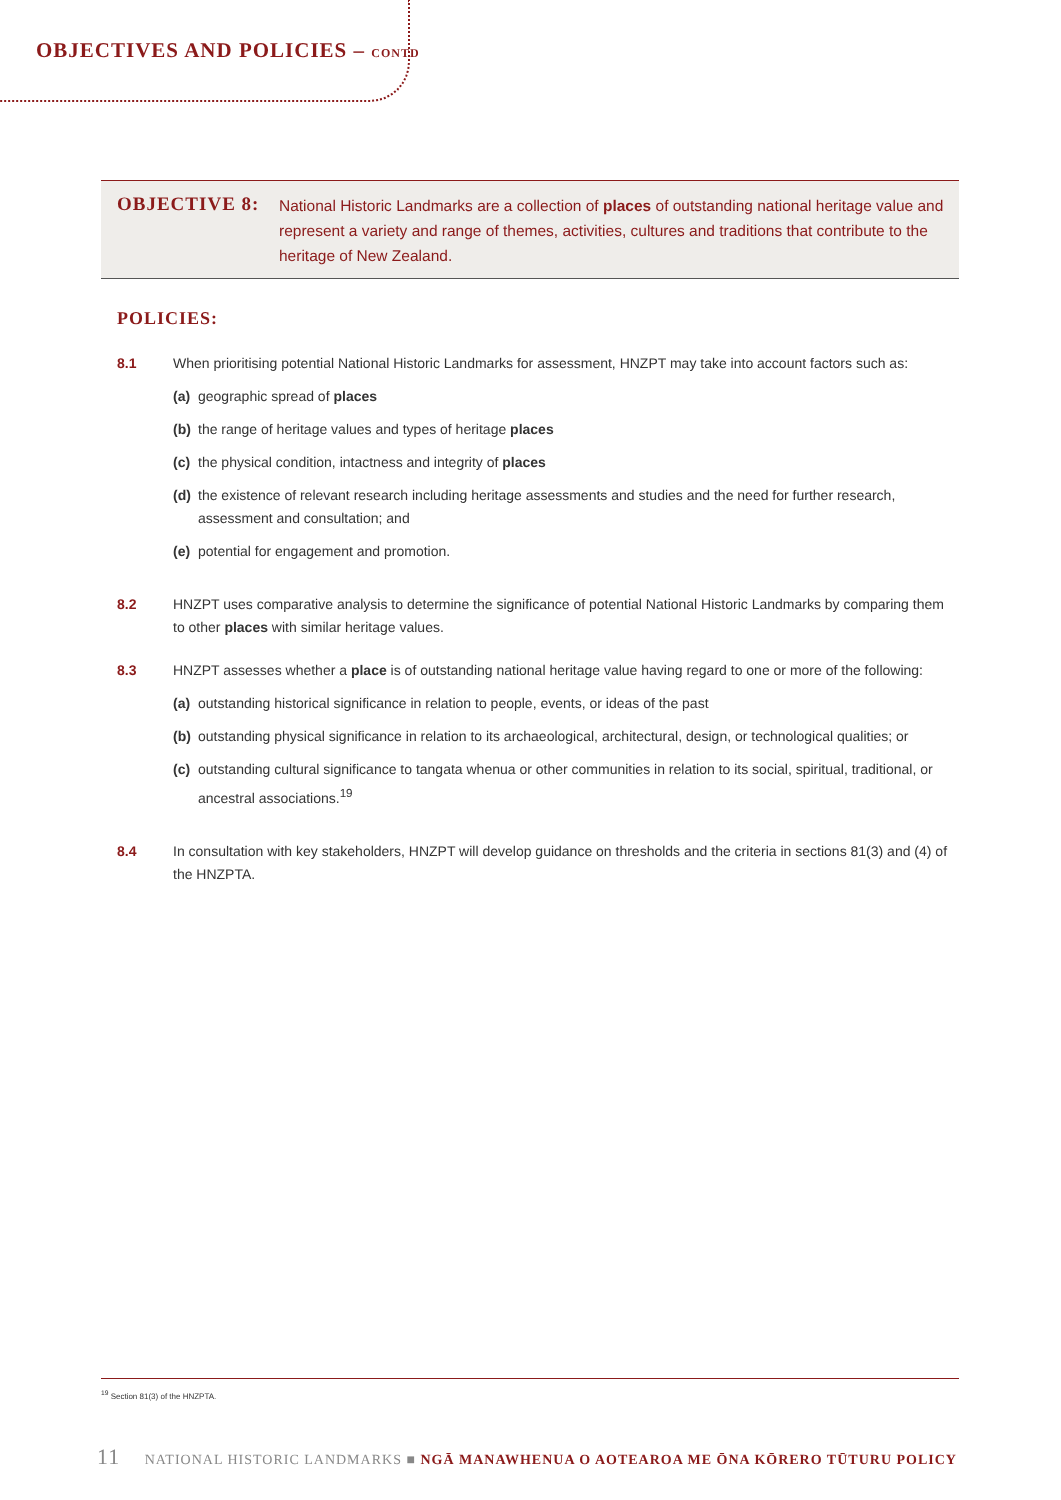OBJECTIVES AND POLICIES – CONTD
OBJECTIVE 8:
National Historic Landmarks are a collection of places of outstanding national heritage value and represent a variety and range of themes, activities, cultures and traditions that contribute to the heritage of New Zealand.
POLICIES:
8.1 When prioritising potential National Historic Landmarks for assessment, HNZPT may take into account factors such as:
(a) geographic spread of places
(b) the range of heritage values and types of heritage places
(c) the physical condition, intactness and integrity of places
(d) the existence of relevant research including heritage assessments and studies and the need for further research, assessment and consultation; and
(e) potential for engagement and promotion.
8.2 HNZPT uses comparative analysis to determine the significance of potential National Historic Landmarks by comparing them to other places with similar heritage values.
8.3 HNZPT assesses whether a place is of outstanding national heritage value having regard to one or more of the following:
(a) outstanding historical significance in relation to people, events, or ideas of the past
(b) outstanding physical significance in relation to its archaeological, architectural, design, or technological qualities; or
(c) outstanding cultural significance to tangata whenua or other communities in relation to its social, spiritual, traditional, or ancestral associations.<sup>19</sup>
8.4 In consultation with key stakeholders, HNZPT will develop guidance on thresholds and the criteria in sections 81(3) and (4) of the HNZPTA.
<sup>19</sup> Section 81(3) of the HNZPTA.
11 NATIONAL HISTORIC LANDMARKS ■ NGĀ MANAWHENUA O AOTEAROA ME ŌNA KŌRERO TŪTURU POLICY